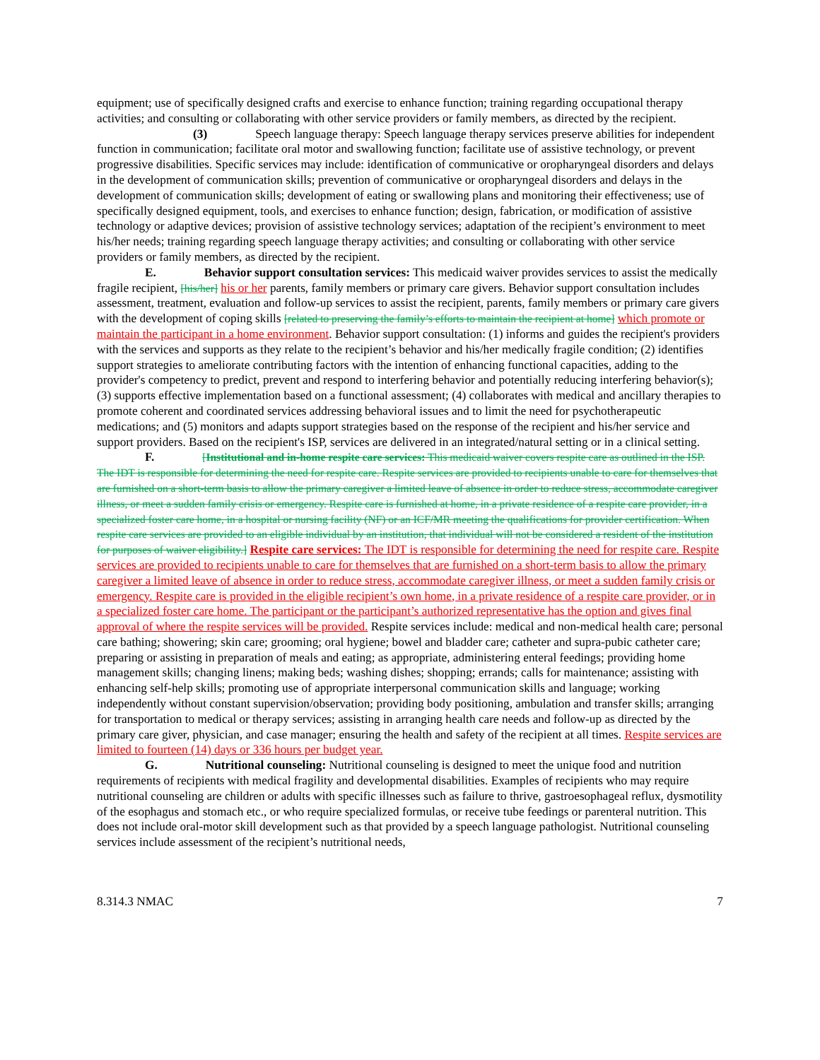equipment; use of specifically designed crafts and exercise to enhance function; training regarding occupational therapy activities; and consulting or collaborating with other service providers or family members, as directed by the recipient.
(3) Speech language therapy: Speech language therapy services preserve abilities for independent function in communication; facilitate oral motor and swallowing function; facilitate use of assistive technology, or prevent progressive disabilities. Specific services may include: identification of communicative or oropharyngeal disorders and delays in the development of communication skills; prevention of communicative or oropharyngeal disorders and delays in the development of communication skills; development of eating or swallowing plans and monitoring their effectiveness; use of specifically designed equipment, tools, and exercises to enhance function; design, fabrication, or modification of assistive technology or adaptive devices; provision of assistive technology services; adaptation of the recipient’s environment to meet his/her needs; training regarding speech language therapy activities; and consulting or collaborating with other service providers or family members, as directed by the recipient.
E. Behavior support consultation services: This medicaid waiver provides services to assist the medically fragile recipient, [his/her] his or her parents, family members or primary care givers. Behavior support consultation includes assessment, treatment, evaluation and follow-up services to assist the recipient, parents, family members or primary care givers with the development of coping skills [related to preserving the family’s efforts to maintain the recipient at home] which promote or maintain the participant in a home environment. Behavior support consultation: (1) informs and guides the recipient's providers with the services and supports as they relate to the recipient’s behavior and his/her medically fragile condition; (2) identifies support strategies to ameliorate contributing factors with the intention of enhancing functional capacities, adding to the provider's competency to predict, prevent and respond to interfering behavior and potentially reducing interfering behavior(s); (3) supports effective implementation based on a functional assessment; (4) collaborates with medical and ancillary therapies to promote coherent and coordinated services addressing behavioral issues and to limit the need for psychotherapeutic medications; and (5) monitors and adapts support strategies based on the response of the recipient and his/her service and support providers. Based on the recipient's ISP, services are delivered in an integrated/natural setting or in a clinical setting.
F. [Institutional and in-home respite care services: This medicaid waiver covers respite care as outlined in the ISP. The IDT is responsible for determining the need for respite care. Respite services are provided to recipients unable to care for themselves that are furnished on a short-term basis to allow the primary caregiver a limited leave of absence in order to reduce stress, accommodate caregiver illness, or meet a sudden family crisis or emergency. Respite care is furnished at home, in a private residence of a respite care provider, in a specialized foster care home, in a hospital or nursing facility (NF) or an ICF/MR meeting the qualifications for provider certification. When respite care services are provided to an eligible individual by an institution, that individual will not be considered a resident of the institution for purposes of waiver eligibility.] Respite care services: The IDT is responsible for determining the need for respite care. Respite services are provided to recipients unable to care for themselves that are furnished on a short-term basis to allow the primary caregiver a limited leave of absence in order to reduce stress, accommodate caregiver illness, or meet a sudden family crisis or emergency. Respite care is provided in the eligible recipient’s own home, in a private residence of a respite care provider, or in a specialized foster care home. The participant or the participant’s authorized representative has the option and gives final approval of where the respite services will be provided. Respite services include: medical and non-medical health care; personal care bathing; showering; skin care; grooming; oral hygiene; bowel and bladder care; catheter and supra-pubic catheter care; preparing or assisting in preparation of meals and eating; as appropriate, administering enteral feedings; providing home management skills; changing linens; making beds; washing dishes; shopping; errands; calls for maintenance; assisting with enhancing self-help skills; promoting use of appropriate interpersonal communication skills and language; working independently without constant supervision/observation; providing body positioning, ambulation and transfer skills; arranging for transportation to medical or therapy services; assisting in arranging health care needs and follow-up as directed by the primary care giver, physician, and case manager; ensuring the health and safety of the recipient at all times. Respite services are limited to fourteen (14) days or 336 hours per budget year.
G. Nutritional counseling: Nutritional counseling is designed to meet the unique food and nutrition requirements of recipients with medical fragility and developmental disabilities. Examples of recipients who may require nutritional counseling are children or adults with specific illnesses such as failure to thrive, gastroesophageal reflux, dysmotility of the esophagus and stomach etc., or who require specialized formulas, or receive tube feedings or parenteral nutrition. This does not include oral-motor skill development such as that provided by a speech language pathologist. Nutritional counseling services include assessment of the recipient’s nutritional needs,
8.314.3 NMAC 7